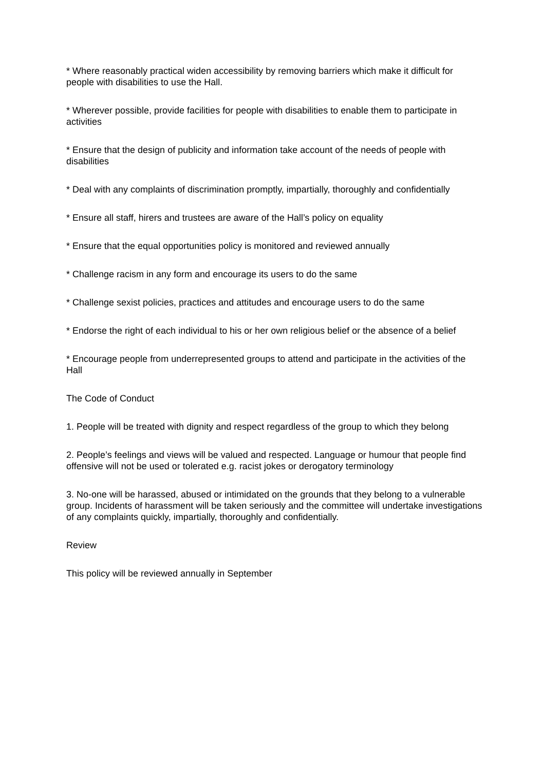* Where reasonably practical widen accessibility by removing barriers which make it difficult for people with disabilities to use the Hall.
* Wherever possible, provide facilities for people with disabilities to enable them to participate in activities
* Ensure that the design of publicity and information take account of the needs of people with disabilities
* Deal with any complaints of discrimination promptly, impartially, thoroughly and confidentially
* Ensure all staff, hirers and trustees are aware of the Hall’s policy on equality
* Ensure that the equal opportunities policy is monitored and reviewed annually
* Challenge racism in any form and encourage its users to do the same
* Challenge sexist policies, practices and attitudes and encourage users to do the same
* Endorse the right of each individual to his or her own religious belief or the absence of a belief
* Encourage people from underrepresented groups to attend and participate in the activities of the Hall
The Code of Conduct
1. People will be treated with dignity and respect regardless of the group to which they belong
2. People’s feelings and views will be valued and respected. Language or humour that people find offensive will not be used or tolerated e.g. racist jokes or derogatory terminology
3. No-one will be harassed, abused or intimidated on the grounds that they belong to a vulnerable group. Incidents of harassment will be taken seriously and the committee will undertake investigations of any complaints quickly, impartially, thoroughly and confidentially.
Review
This policy will be reviewed annually in September